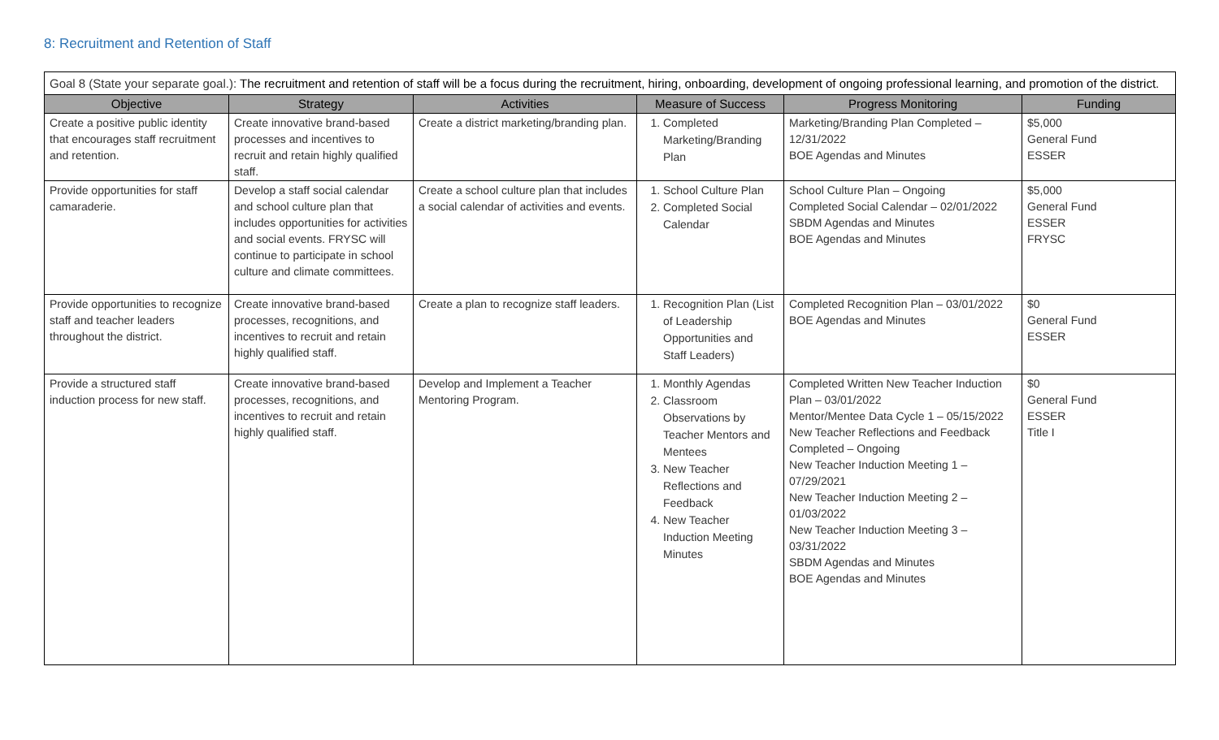8: Recruitment and Retention of Staff
Goal 8 (State your separate goal.): The recruitment and retention of staff will be a focus during the recruitment, hiring, onboarding, development of ongoing professional learning, and promotion of the district.
| Objective | Strategy | Activities | Measure of Success | Progress Monitoring | Funding |
| --- | --- | --- | --- | --- | --- |
| Create a positive public identity that encourages staff recruitment and retention. | Create innovative brand-based processes and incentives to recruit and retain highly qualified staff. | Create a district marketing/branding plan. | 1. Completed Marketing/Branding Plan | Marketing/Branding Plan Completed – 12/31/2022 BOE Agendas and Minutes | $5,000 General Fund ESSER |
| Provide opportunities for staff camaraderie. | Develop a staff social calendar and school culture plan that includes opportunities for activities and social events. FRYSC will continue to participate in school culture and climate committees. | Create a school culture plan that includes a social calendar of activities and events. | 1. School Culture Plan 2. Completed Social Calendar | School Culture Plan – Ongoing Completed Social Calendar – 02/01/2022 SBDM Agendas and Minutes BOE Agendas and Minutes | $5,000 General Fund ESSER FRYSC |
| Provide opportunities to recognize staff and teacher leaders throughout the district. | Create innovative brand-based processes, recognitions, and incentives to recruit and retain highly qualified staff. | Create a plan to recognize staff leaders. | 1. Recognition Plan (List of Leadership Opportunities and Staff Leaders) | Completed Recognition Plan – 03/01/2022 BOE Agendas and Minutes | $0 General Fund ESSER |
| Provide a structured staff induction process for new staff. | Create innovative brand-based processes, recognitions, and incentives to recruit and retain highly qualified staff. | Develop and Implement a Teacher Mentoring Program. | 1. Monthly Agendas 2. Classroom Observations by Teacher Mentors and Mentees 3. New Teacher Reflections and Feedback 4. New Teacher Induction Meeting Minutes | Completed Written New Teacher Induction Plan – 03/01/2022 Mentor/Mentee Data Cycle 1 – 05/15/2022 New Teacher Reflections and Feedback Completed – Ongoing New Teacher Induction Meeting 1 – 07/29/2021 New Teacher Induction Meeting 2 – 01/03/2022 New Teacher Induction Meeting 3 – 03/31/2022 SBDM Agendas and Minutes BOE Agendas and Minutes | $0 General Fund ESSER Title I |